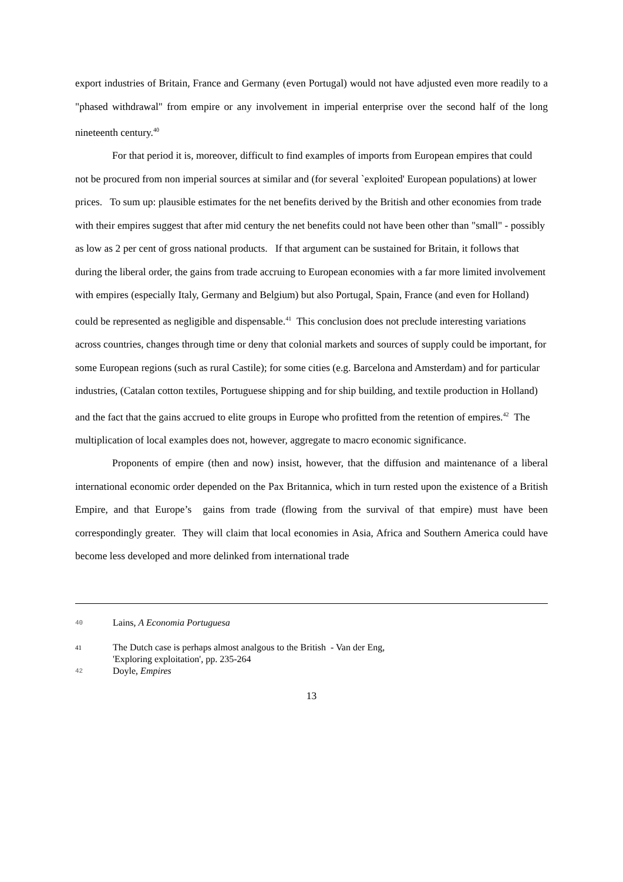export industries of Britain, France and Germany (even Portugal) would not have adjusted even more readily to a "phased withdrawal" from empire or any involvement in imperial enterprise over the second half of the long nineteenth century.<sup>40</sup>
For that period it is, moreover, difficult to find examples of imports from European empires that could not be procured from non imperial sources at similar and (for several `exploited' European populations) at lower prices. To sum up: plausible estimates for the net benefits derived by the British and other economies from trade with their empires suggest that after mid century the net benefits could not have been other than "small" - possibly as low as 2 per cent of gross national products. If that argument can be sustained for Britain, it follows that during the liberal order, the gains from trade accruing to European economies with a far more limited involvement with empires (especially Italy, Germany and Belgium) but also Portugal, Spain, France (and even for Holland) could be represented as negligible and dispensable.<sup>41</sup> This conclusion does not preclude interesting variations across countries, changes through time or deny that colonial markets and sources of supply could be important, for some European regions (such as rural Castile); for some cities (e.g. Barcelona and Amsterdam) and for particular industries, (Catalan cotton textiles, Portuguese shipping and for ship building, and textile production in Holland) and the fact that the gains accrued to elite groups in Europe who profitted from the retention of empires.<sup>42</sup> The multiplication of local examples does not, however, aggregate to macro economic significance.
Proponents of empire (then and now) insist, however, that the diffusion and maintenance of a liberal international economic order depended on the Pax Britannica, which in turn rested upon the existence of a British Empire, and that Europe’s gains from trade (flowing from the survival of that empire) must have been correspondingly greater. They will claim that local economies in Asia, Africa and Southern America could have become less developed and more delinked from international trade
40 Lains, A Economia Portuguesa
41 The Dutch case is perhaps almost analgous to the British - Van der Eng,
'Exploring exploitation', pp. 235-264
42 Doyle, Empires
13